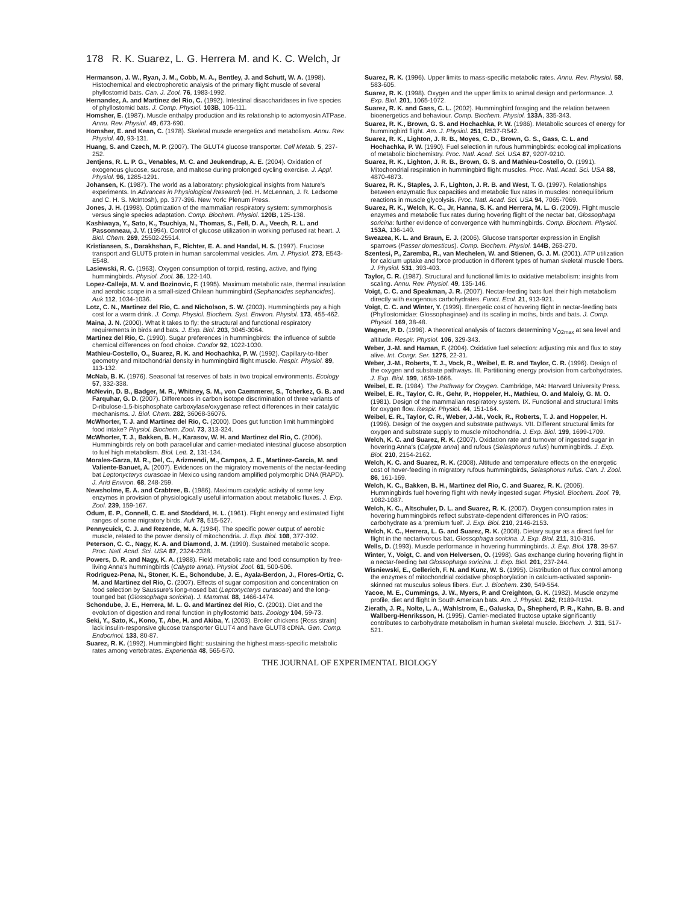178 R. K. Suarez, L. G. Herrera M. and K. C. Welch, Jr
Hermanson, J. W., Ryan, J. M., Cobb, M. A., Bentley, J. and Schutt, W. A. (1998). Histochemical and electrophoretic analysis of the primary flight muscle of several phyllostomid bats. Can. J. Zool. 76, 1983-1992.
Hernandez, A. and Martinez del Rio, C. (1992). Intestinal disaccharidases in five species of phyllostomid bats. J. Comp. Physiol. 103B, 105-111.
Homsher, E. (1987). Muscle enthalpy production and its relationship to actomyosin ATPase. Annu. Rev. Physiol. 49, 673-690.
Homsher, E. and Kean, C. (1978). Skeletal muscle energetics and metabolism. Annu. Rev. Physiol. 40, 93-131.
Huang, S. and Czech, M. P. (2007). The GLUT4 glucose transporter. Cell Metab. 5, 237-252.
Jentjens, R. L. P. G., Venables, M. C. and Jeukendrup, A. E. (2004). Oxidation of exogenous glucose, sucrose, and maltose during prolonged cycling exercise. J. Appl. Physiol. 96, 1285-1291.
Johansen, K. (1987). The world as a laboratory: physiological insights from Nature's experiments. In Advances in Physiological Research (ed. H. McLennan, J. R. Ledsome and C. H. S. McIntosh), pp. 377-396. New York: Plenum Press.
Jones, J. H. (1998). Optimization of the mammalian respiratory system: symmorphosis versus single species adaptation. Comp. Biochem. Physiol. 120B, 125-138.
Kashiwaya, Y., Sato, K., Tsuchiya, N., Thomas, S., Fell, D. A., Veech, R. L. and Passonneau, J. V. (1994). Control of glucose utilization in working perfused rat heart. J. Biol. Chem. 269, 25502-25514.
Kristiansen, S., Darakhshan, F., Richter, E. A. and Handal, H. S. (1997). Fructose transport and GLUT5 protein in human sarcolemmal vesicles. Am. J. Physiol. 273, E543-E548.
Lasiewski, R. C. (1963). Oxygen consumption of torpid, resting, active, and flying hummingbirds. Physiol. Zool. 36, 122-140.
Lopez-Calleja, M. V. and Bozinovic, F. (1995). Maximum metabolic rate, thermal insulation and aerobic scope in a small-sized Chilean hummingbird (Sephanoides sephanoides). Auk 112, 1034-1036.
Lotz, C. N., Martinez del Rio, C. and Nicholson, S. W. (2003). Hummingbirds pay a high cost for a warm drink. J. Comp. Physiol. Biochem. Syst. Environ. Physiol. 173, 455-462.
Maina, J. N. (2000). What it takes to fly: the structural and functional respiratory requirements in birds and bats. J. Exp. Biol. 203, 3045-3064.
Martinez del Rio, C. (1990). Sugar preferences in hummingbirds: the influence of subtle chemical differences on food choice. Condor 92, 1022-1030.
Mathieu-Costello, O., Suarez, R. K. and Hochachka, P. W. (1992). Capillary-to-fiber geometry and mitochondrial density in hummingbird flight muscle. Respir. Physiol. 89, 113-132.
McNab, B. K. (1976). Seasonal fat reserves of bats in two tropical environments. Ecology 57, 332-338.
McNevin, D. B., Badger, M. R., Whitney, S. M., von Caemmerer, S., Tcherkez, G. B. and Farquhar, G. D. (2007). Differences in carbon isotope discrimination of three variants of D-ribulose-1,5-bisphosphate carboxylase/oxygenase reflect differences in their catalytic mechanisms. J. Biol. Chem. 282, 36068-36076.
McWhorter, T. J. and Martinez del Rio, C. (2000). Does gut function limit hummingbird food intake? Physiol. Biochem. Zool. 73, 313-324.
McWhorter, T. J., Bakken, B. H., Karasov, W. H. and Martinez del Rio, C. (2006). Hummingbirds rely on both paracellular and carrier-mediated intestinal glucose absorption to fuel high metabolism. Biol. Lett. 2, 131-134.
Morales-Garza, M. R., Del, C., Arizmendi, M., Campos, J. E., Martinez-Garcia, M. and Valiente-Banuet, A. (2007). Evidences on the migratory movements of the nectar-feeding bat Leptonycterys curasoae in Mexico using random amplified polymorphic DNA (RAPD). J. Arid Environ. 68, 248-259.
Newsholme, E. A. and Crabtree, B. (1986). Maximum catalytic activity of some key enzymes in provision of physiologically useful information about metabolic fluxes. J. Exp. Zool. 239, 159-167.
Odum, E. P., Connell, C. E. and Stoddard, H. L. (1961). Flight energy and estimated flight ranges of some migratory birds. Auk 78, 515-527.
Pennycuick, C. J. and Rezende, M. A. (1984). The specific power output of aerobic muscle, related to the power density of mitochondria. J. Exp. Biol. 108, 377-392.
Peterson, C. C., Nagy, K. A. and Diamond, J. M. (1990). Sustained metabolic scope. Proc. Natl. Acad. Sci. USA 87, 2324-2328.
Powers, D. R. and Nagy, K. A. (1988). Field metabolic rate and food consumption by free-living Anna's hummingbirds (Calypte anna). Physiol. Zool. 61, 500-506.
Rodriguez-Pena, N., Stoner, K. E., Schondube, J. E., Ayala-Berdon, J., Flores-Ortiz, C. M. and Martinez del Rio, C. (2007). Effects of sugar composition and concentration on food selection by Saussure's long-nosed bat (Leptonycterys curasoae) and the long-tounged bat (Glossophaga soricina). J. Mammal. 88, 1466-1474.
Schondube, J. E., Herrera, M. L. G. and Martinez del Rio, C. (2001). Diet and the evolution of digestion and renal function in phyllostomid bats. Zoology 104, 59-73.
Seki, Y., Sato, K., Kono, T., Abe, H. and Akiba, Y. (2003). Broiler chickens (Ross strain) lack insulin-responsive glucose transporter GLUT4 and have GLUT8 cDNA. Gen. Comp. Endocrinol. 133, 80-87.
Suarez, R. K. (1992). Hummingbird flight: sustaining the highest mass-specific metabolic rates among vertebrates. Experientia 48, 565-570.
Suarez, R. K. (1996). Upper limits to mass-specific metabolic rates. Annu. Rev. Physiol. 58, 583-605.
Suarez, R. K. (1998). Oxygen and the upper limits to animal design and performance. J. Exp. Biol. 201, 1065-1072.
Suarez, R. K. and Gass, C. L. (2002). Hummingbird foraging and the relation between bioenergetics and behaviour. Comp. Biochem. Physiol. 133A, 335-343.
Suarez, R. K., Brown, G. S. and Hochachka, P. W. (1986). Metabolic sources of energy for hummingbird flight. Am. J. Physiol. 251, R537-R542.
Suarez, R. K., Lighton, J. R. B., Moyes, C. D., Brown, G. S., Gass, C. L. and Hochachka, P. W. (1990). Fuel selection in rufous hummingbirds: ecological implications of metabolic biochemistry. Proc. Natl. Acad. Sci. USA 87, 9207-9210.
Suarez, R. K., Lighton, J. R. B., Brown, G. S. and Mathieu-Costello, O. (1991). Mitochondrial respiration in hummingbird flight muscles. Proc. Natl. Acad. Sci. USA 88, 4870-4873.
Suarez, R. K., Staples, J. F., Lighton, J. R. B. and West, T. G. (1997). Relationships between enzymatic flux capacities and metabolic flux rates in muscles: nonequilibrium reactions in muscle glycolysis. Proc. Natl. Acad. Sci. USA 94, 7065-7069.
Suarez, R. K., Welch, K. C., Jr, Hanna, S. K. and Herrera, M. L. G. (2009). Flight muscle enzymes and metabolic flux rates during hovering flight of the nectar bat, Glossophaga soricina: further evidence of convergence with hummingbirds. Comp. Biochem. Physiol. 153A, 136-140.
Sweazea, K. L. and Braun, E. J. (2006). Glucose transporter expression in English sparrows (Passer domesticus). Comp. Biochem. Physiol. 144B, 263-270.
Szentesi, P., Zaremba, R., van Mechelen, W. and Stienen, G. J. M. (2001). ATP utilization for calcium uptake and force production in different types of human skeletal muscle fibers. J. Physiol. 531, 393-403.
Taylor, C. R. (1987). Structural and functional limits to oxidative metabolism: insights from scaling. Annu. Rev. Physiol. 49, 135-146.
Voigt, C. C. and Speakman, J. R. (2007). Nectar-feeding bats fuel their high metabolism directly with exogenous carbohydrates. Funct. Ecol. 21, 913-921.
Voigt, C. C. and Winter, Y. (1999). Energetic cost of hovering flight in nectar-feeding bats (Phyllostomidae: Glossophaginae) and its scaling in moths, birds and bats. J. Comp. Physiol. 169, 38-48.
Wagner, P. D. (1996). A theoretical analysis of factors determining V<sub>O2max</sub> at sea level and altitude. Respir. Physiol. 106, 329-343.
Weber, J.-M. and Haman, F. (2004). Oxidative fuel selection: adjusting mix and flux to stay alive. Int. Congr. Ser. 1275, 22-31.
Weber, J.-M., Roberts, T. J., Vock, R., Weibel, E. R. and Taylor, C. R. (1996). Design of the oxygen and substrate pathways. III. Partitioning energy provision from carbohydrates. J. Exp. Biol. 199, 1659-1666.
Weibel, E. R. (1984). The Pathway for Oxygen. Cambridge, MA: Harvard University Press.
Weibel, E. R., Taylor, C. R., Gehr, P., Hoppeler, H., Mathieu, O. and Maloiy, G. M. O. (1981). Design of the mammalian respiratory system. IX. Functional and structural limits for oxygen flow. Respir. Physiol. 44, 151-164.
Weibel, E. R., Taylor, C. R., Weber, J.-M., Vock, R., Roberts, T. J. and Hoppeler, H. (1996). Design of the oxygen and substrate pathways. VII. Different structural limits for oxygen and substrate supply to muscle mitochondria. J. Exp. Biol. 199, 1699-1709.
Welch, K. C. and Suarez, R. K. (2007). Oxidation rate and turnover of ingested sugar in hovering Anna's (Calypte anna) and rufous (Selasphorus rufus) hummingbirds. J. Exp. Biol. 210, 2154-2162.
Welch, K. C. and Suarez, R. K. (2008). Altitude and temperature effects on the energetic cost of hover-feeding in migratory rufous hummingbirds, Selasphorus rufus. Can. J. Zool. 86, 161-169.
Welch, K. C., Bakken, B. H., Martinez del Rio, C. and Suarez, R. K. (2006). Hummingbirds fuel hovering flight with newly ingested sugar. Physiol. Biochem. Zool. 79, 1082-1087.
Welch, K. C., Altschuler, D. L. and Suarez, R. K. (2007). Oxygen consumption rates in hovering hummingbirds reflect substrate-dependent differences in P/O ratios: carbohydrate as a 'premium fuel'. J. Exp. Biol. 210, 2146-2153.
Welch, K. C., Herrera, L. G. and Suarez, R. K. (2008). Dietary sugar as a direct fuel for flight in the nectarivorous bat, Glossophaga soricina. J. Exp. Biol. 211, 310-316.
Wells, D. (1993). Muscle performance in hovering hummingbirds. J. Exp. Biol. 178, 39-57.
Winter, Y., Voigt, C. and von Helversen, O. (1998). Gas exchange during hovering flight in a nectar-feeding bat Glossophaga soricina. J. Exp. Biol. 201, 237-244.
Wisniewski, E., Gellerich, F. N. and Kunz, W. S. (1995). Distribution of flux control among the enzymes of mitochondrial oxidative phosphorylation in calcium-activated saponin-skinned rat musculus soleus fibers. Eur. J. Biochem. 230, 549-554.
Yacoe, M. E., Cummings, J. W., Myers, P. and Creighton, G. K. (1982). Muscle enzyme profile, diet and flight in South American bats. Am. J. Physiol. 242, R189-R194.
Zierath, J. R., Nolte, L. A., Wahlstrom, E., Galuska, D., Shepherd, P. R., Kahn, B. B. and Wallberg-Henriksson, H. (1995). Carrier-mediated fructose uptake significantly contributes to carbohydrate metabolism in human skeletal muscle. Biochem. J. 311, 517-521.
THE JOURNAL OF EXPERIMENTAL BIOLOGY